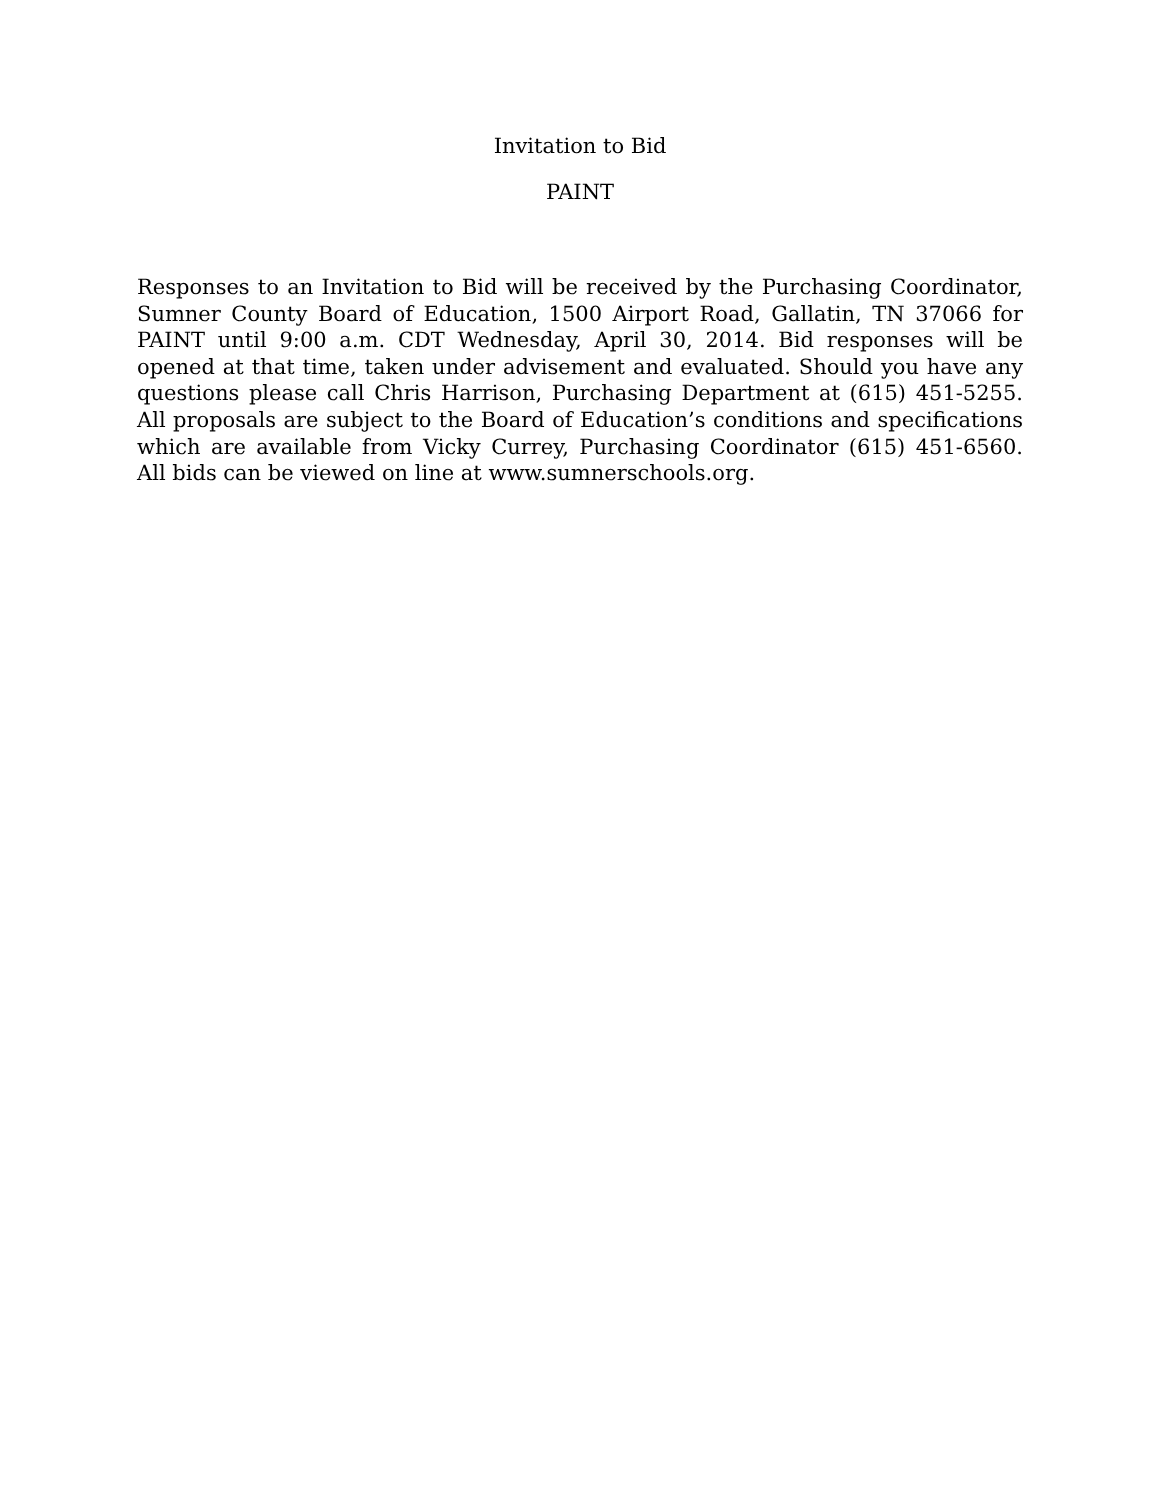Invitation to Bid
PAINT
Responses to an Invitation to Bid will be received by the Purchasing Coordinator, Sumner County Board of Education, 1500 Airport Road, Gallatin, TN 37066 for PAINT until 9:00 a.m. CDT Wednesday, April 30, 2014. Bid responses will be opened at that time, taken under advisement and evaluated. Should you have any questions please call Chris Harrison, Purchasing Department at (615) 451-5255. All proposals are subject to the Board of Education’s conditions and specifications which are available from Vicky Currey, Purchasing Coordinator (615) 451-6560. All bids can be viewed on line at www.sumnerschools.org.